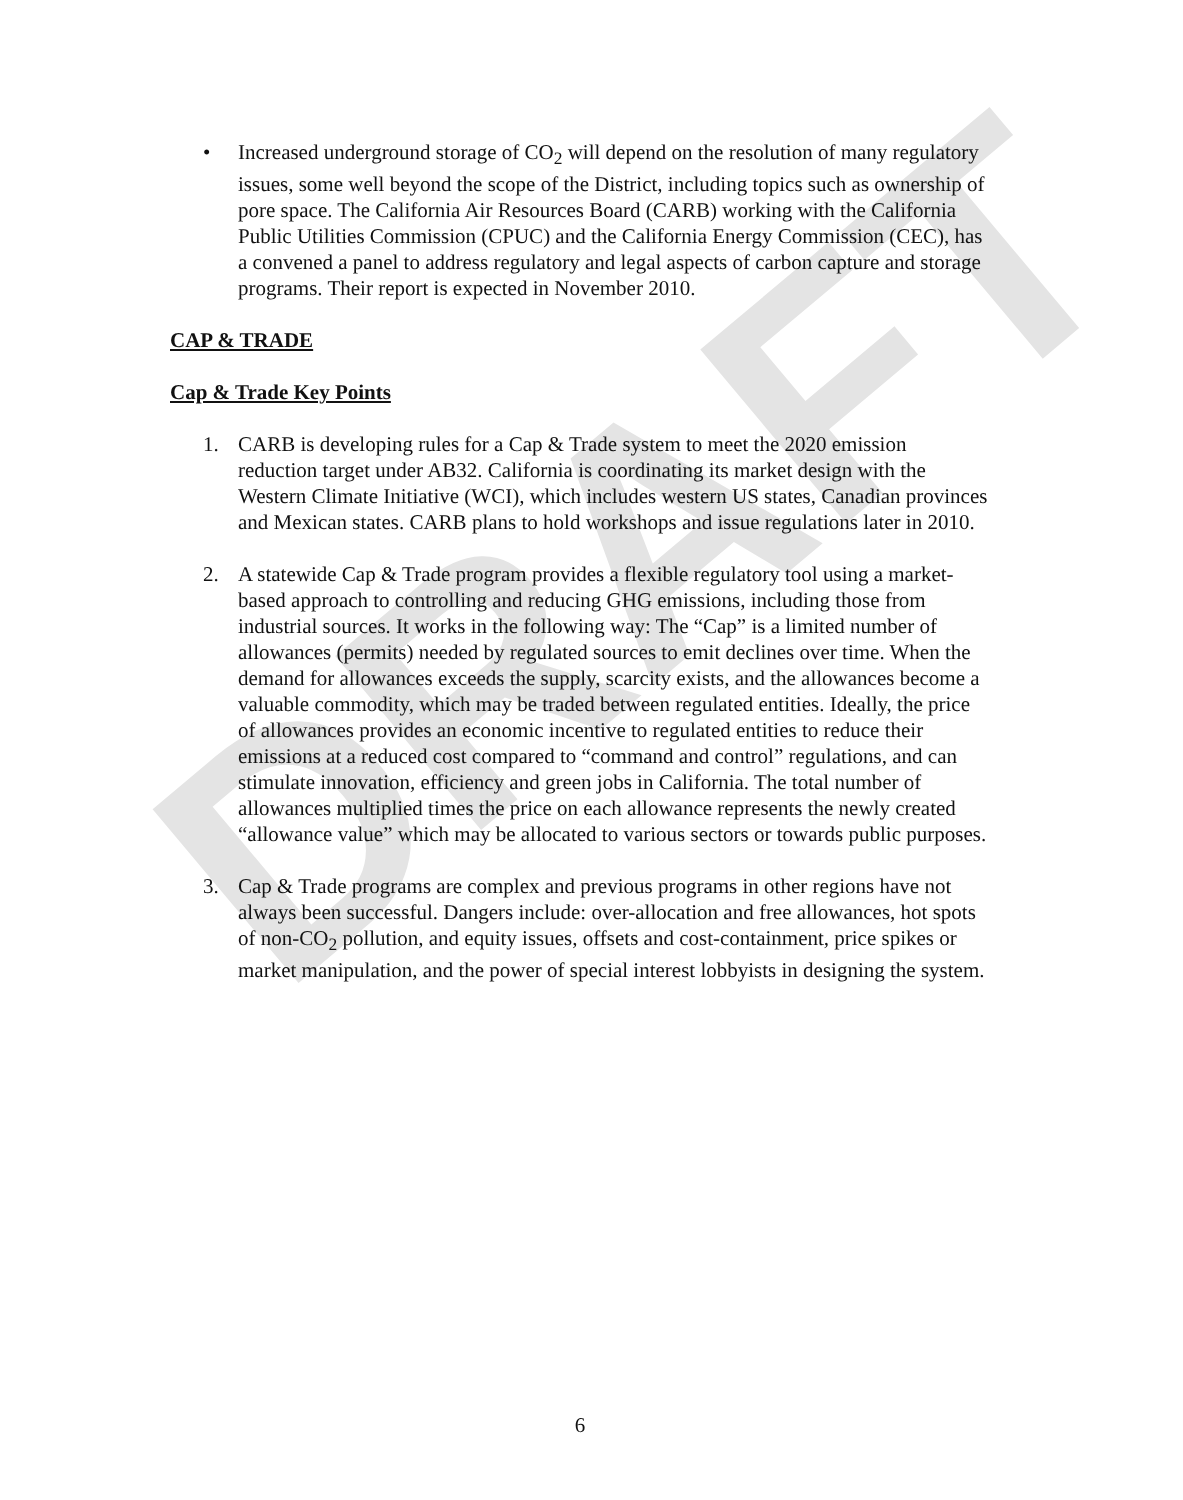DRAFT
• Increased underground storage of CO<sub>2</sub> will depend on the resolution of many regulatory issues, some well beyond the scope of the District, including topics such as ownership of pore space. The California Air Resources Board (CARB) working with the California Public Utilities Commission (CPUC) and the California Energy Commission (CEC), has a convened a panel to address regulatory and legal aspects of carbon capture and storage programs. Their report is expected in November 2010.
CAP & TRADE
Cap & Trade Key Points
1. CARB is developing rules for a Cap & Trade system to meet the 2020 emission reduction target under AB32. California is coordinating its market design with the Western Climate Initiative (WCI), which includes western US states, Canadian provinces and Mexican states. CARB plans to hold workshops and issue regulations later in 2010.
2. A statewide Cap & Trade program provides a flexible regulatory tool using a market-based approach to controlling and reducing GHG emissions, including those from industrial sources. It works in the following way: The “Cap” is a limited number of allowances (permits) needed by regulated sources to emit declines over time. When the demand for allowances exceeds the supply, scarcity exists, and the allowances become a valuable commodity, which may be traded between regulated entities. Ideally, the price of allowances provides an economic incentive to regulated entities to reduce their emissions at a reduced cost compared to “command and control” regulations, and can stimulate innovation, efficiency and green jobs in California. The total number of allowances multiplied times the price on each allowance represents the newly created “allowance value” which may be allocated to various sectors or towards public purposes.
3. Cap & Trade programs are complex and previous programs in other regions have not always been successful. Dangers include: over-allocation and free allowances, hot spots of non-CO<sub>2</sub> pollution, and equity issues, offsets and cost-containment, price spikes or market manipulation, and the power of special interest lobbyists in designing the system.
6